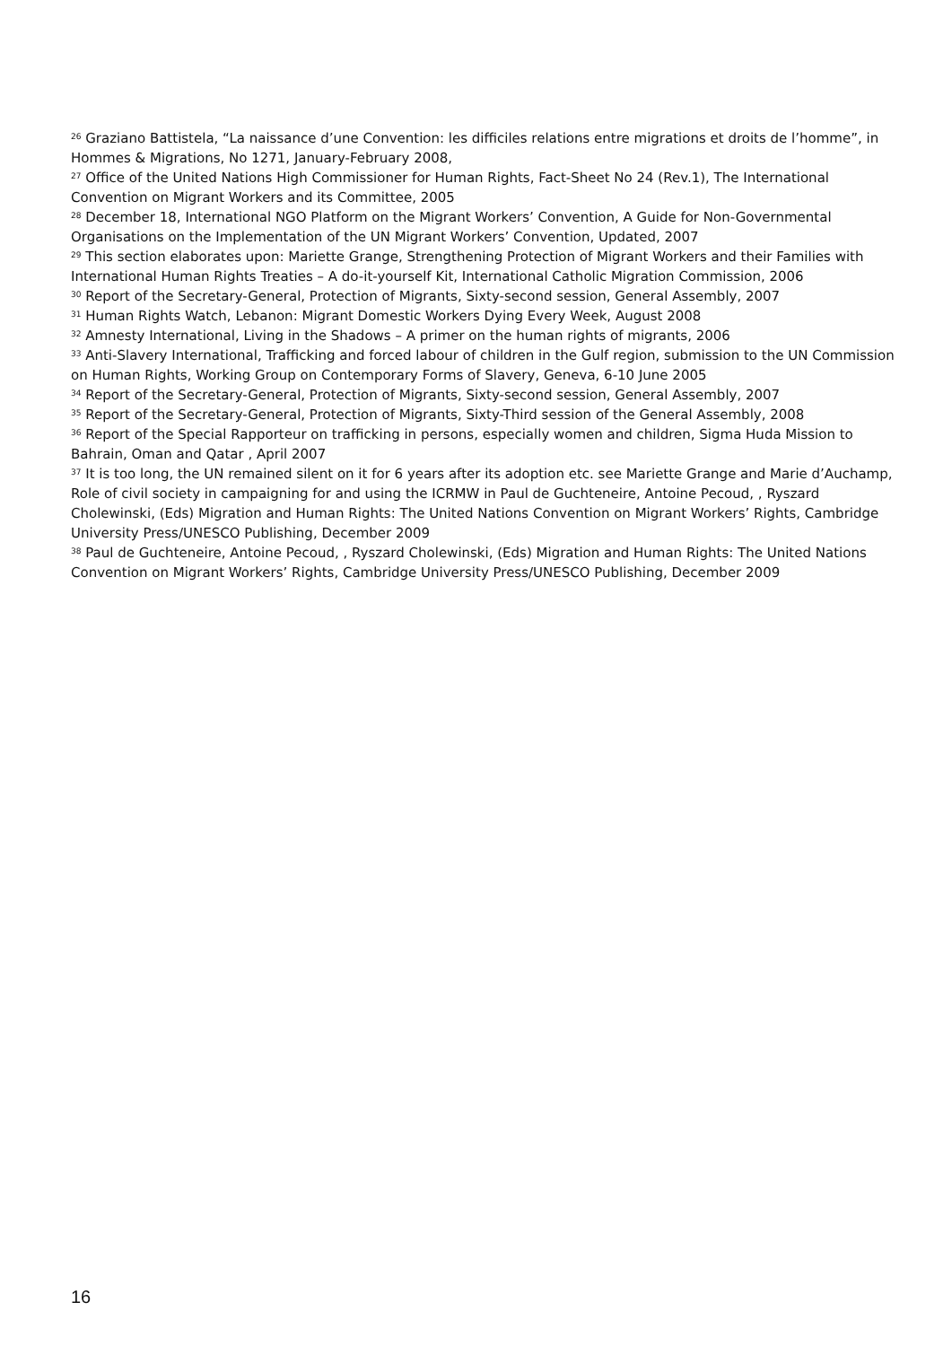<sup>26</sup> Graziano Battistela, “La naissance d’une Convention: les difficiles relations entre migrations et droits de l’homme”, in Hommes & Migrations, No 1271, January-February 2008,
<sup>27</sup> Office of the United Nations High Commissioner for Human Rights, Fact-Sheet No 24 (Rev.1), The International Convention on Migrant Workers and its Committee, 2005
<sup>28</sup> December 18, International NGO Platform on the Migrant Workers’ Convention, A Guide for Non-Governmental Organisations on the Implementation of the UN Migrant Workers’ Convention, Updated, 2007
<sup>29</sup> This section elaborates upon: Mariette Grange, Strengthening Protection of Migrant Workers and their Families with International Human Rights Treaties – A do-it-yourself Kit, International Catholic Migration Commission, 2006
<sup>30</sup> Report of the Secretary-General, Protection of Migrants, Sixty-second session, General Assembly, 2007
<sup>31</sup> Human Rights Watch, Lebanon: Migrant Domestic Workers Dying Every Week, August 2008
<sup>32</sup> Amnesty International, Living in the Shadows – A primer on the human rights of migrants, 2006
<sup>33</sup> Anti-Slavery International, Trafficking and forced labour of children in the Gulf region, submission to the UN Commission on Human Rights, Working Group on Contemporary Forms of Slavery, Geneva, 6-10 June 2005
<sup>34</sup> Report of the Secretary-General, Protection of Migrants, Sixty-second session, General Assembly, 2007
<sup>35</sup> Report of the Secretary-General, Protection of Migrants, Sixty-Third session of the General Assembly, 2008
<sup>36</sup> Report of the Special Rapporteur on trafficking in persons, especially women and children, Sigma Huda Mission to Bahrain, Oman and Qatar , April 2007
<sup>37</sup> It is too long, the UN remained silent on it for 6 years after its adoption etc. see Mariette Grange and Marie d’Auchamp, Role of civil society in campaigning for and using the ICRMW in Paul de Guchteneire, Antoine Pecoud, , Ryszard Cholewinski, (Eds) Migration and Human Rights: The United Nations Convention on Migrant Workers’ Rights, Cambridge University Press/UNESCO Publishing, December 2009
<sup>38</sup> Paul de Guchteneire, Antoine Pecoud, , Ryszard Cholewinski, (Eds) Migration and Human Rights: The United Nations Convention on Migrant Workers’ Rights, Cambridge University Press/UNESCO Publishing, December 2009
16